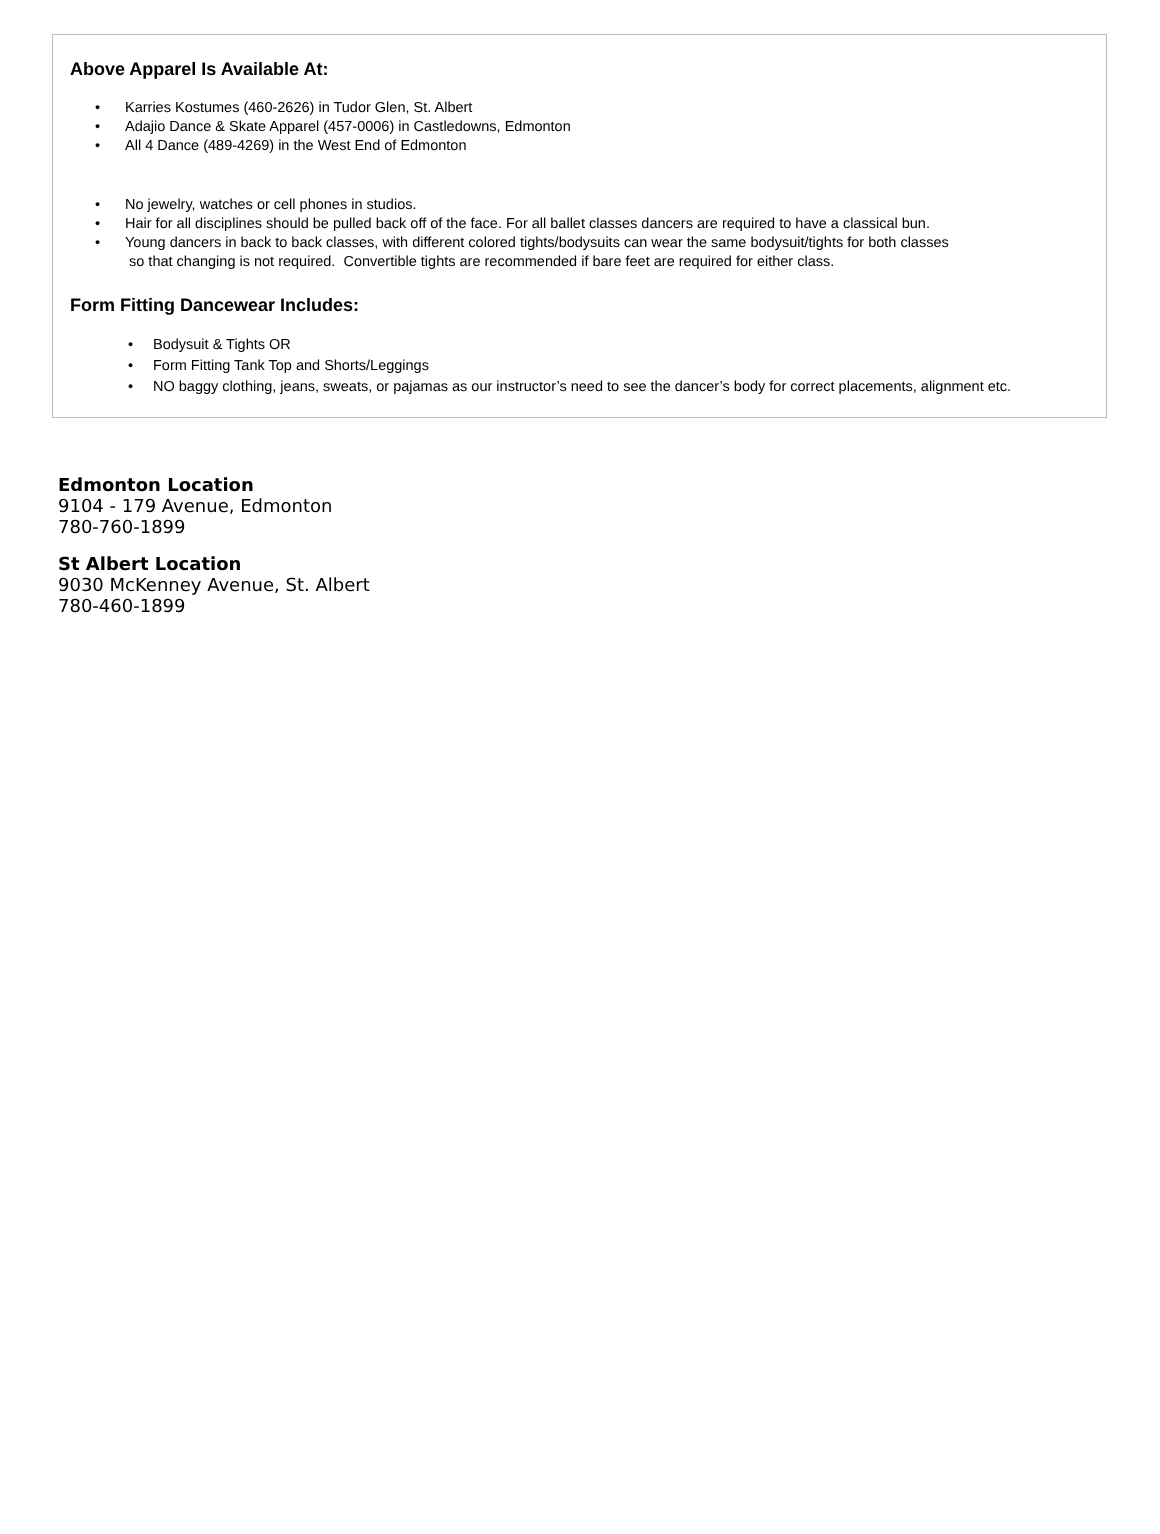Above Apparel Is Available At:
• Karries Kostumes (460-2626) in Tudor Glen, St. Albert
• Adajio Dance & Skate Apparel (457-0006) in Castledowns, Edmonton
• All 4 Dance (489-4269) in the West End of Edmonton
• No jewelry, watches or cell phones in studios.
• Hair for all disciplines should be pulled back off of the face. For all ballet classes dancers are required to have a classical bun.
• Young dancers in back to back classes, with different colored tights/bodysuits can wear the same bodysuit/tights for both classes
so that changing is not required. Convertible tights are recommended if bare feet are required for either class.
Form Fitting Dancewear Includes:
• Bodysuit & Tights OR
• Form Fitting Tank Top and Shorts/Leggings
• NO baggy clothing, jeans, sweats, or pajamas as our instructor’s need to see the dancer’s body for correct placements, alignment etc.
Edmonton Location
9104 - 179 Avenue, Edmonton
780-760-1899
St Albert Location
9030 McKenney Avenue, St. Albert
780-460-1899